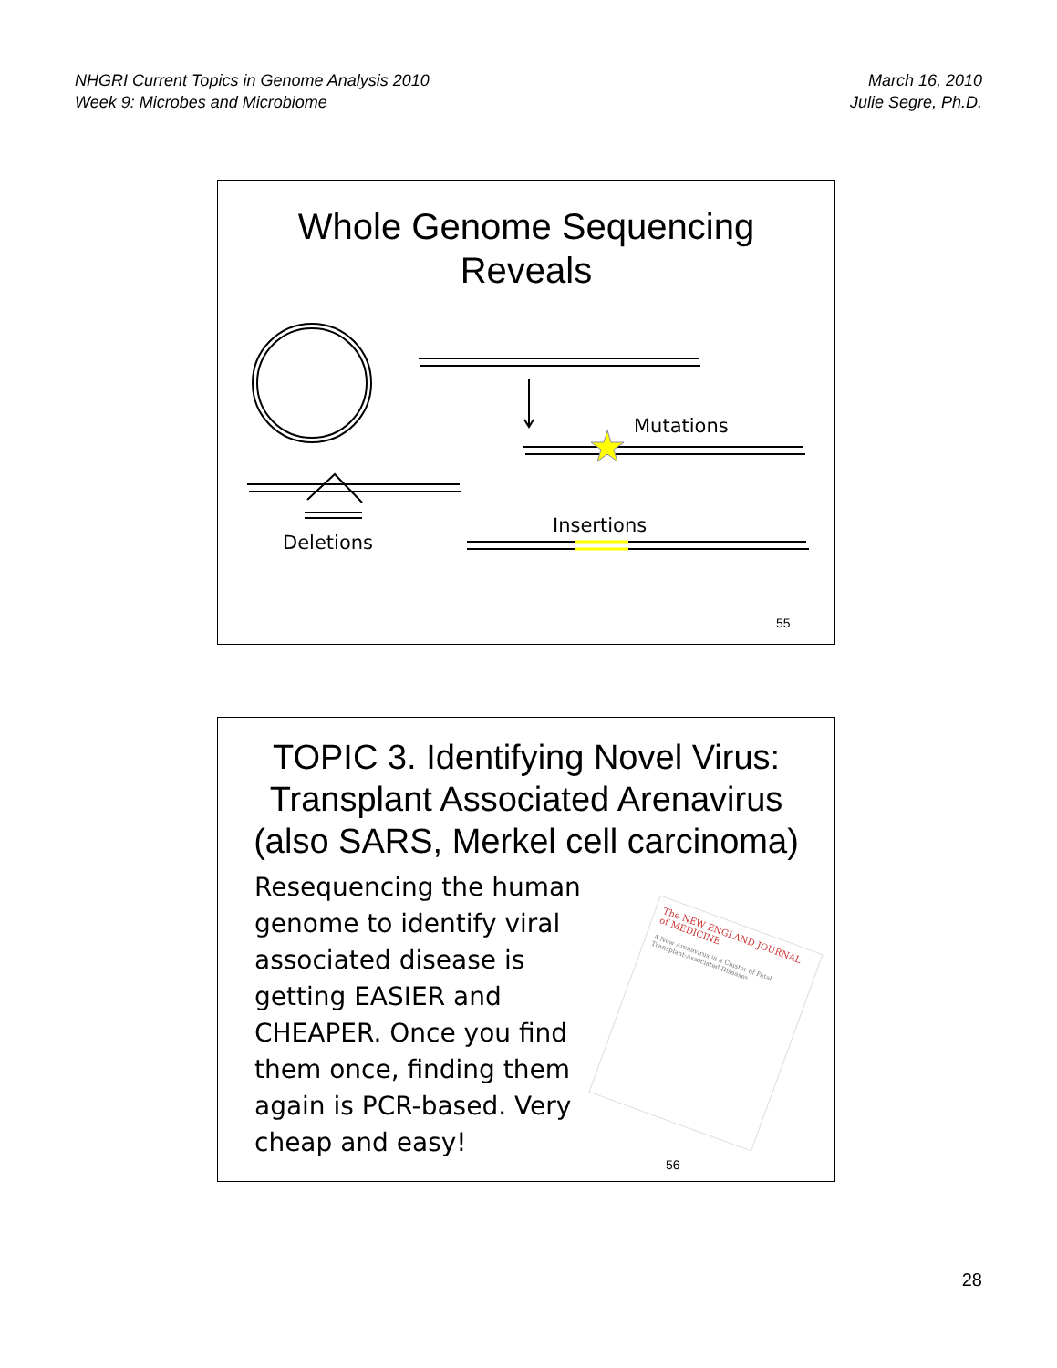NHGRI Current Topics in Genome Analysis 2010
Week 9: Microbes and Microbiome
March 16, 2010
Julie Segre, Ph.D.
Whole Genome Sequencing
Reveals
Mutations
Deletions
Insertions
55
TOPIC 3. Identifying Novel Virus:
Transplant Associated Arenavirus
(also SARS, Merkel cell carcinoma)
Resequencing the human genome to identify viral associated disease is getting EASIER and CHEAPER. Once you find them once, finding them again is PCR-based. Very cheap and easy!
The NEW ENGLAND JOURNAL of MEDICINE
A New Arenavirus in a Cluster of Fatal Transplant-Associated Diseases
56
28